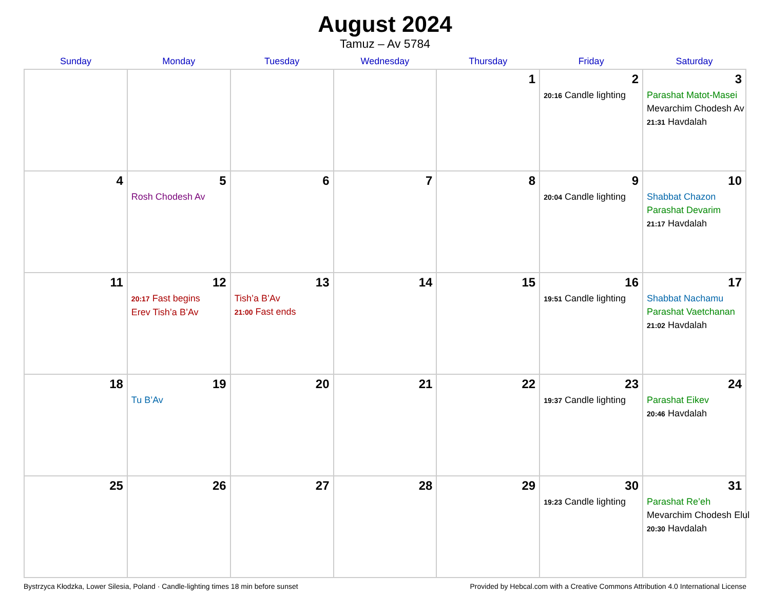August 2024
Tamuz – Av 5784
| Sunday | Monday | Tuesday | Wednesday | Thursday | Friday | Saturday |
| --- | --- | --- | --- | --- | --- | --- |
| | | | | 1 | 2 20:16 Candle lighting | 3 Parashat Matot-Masei Mevarchim Chodesh Av 21:31 Havdalah |
| 4 | 5 Rosh Chodesh Av | 6 | 7 | 8 | 9 20:04 Candle lighting | 10 Shabbat Chazon Parashat Devarim 21:17 Havdalah |
| 11 | 12 20:17 Fast begins Erev Tish’a B’Av | 13 Tish’a B’Av 21:00 Fast ends | 14 | 15 | 16 19:51 Candle lighting | 17 Shabbat Nachamu Parashat Vaetchanan 21:02 Havdalah |
| 18 | 19 Tu B’Av | 20 | 21 | 22 | 23 19:37 Candle lighting | 24 Parashat Eikev 20:46 Havdalah |
| 25 | 26 | 27 | 28 | 29 | 30 19:23 Candle lighting | 31 Parashat Re’eh Mevarchim Chodesh Elul 20:30 Havdalah |
Bystrzyca Kłodzka, Lower Silesia, Poland · Candle-lighting times 18 min before sunset Provided by Hebcal.com with a Creative Commons Attribution 4.0 International License